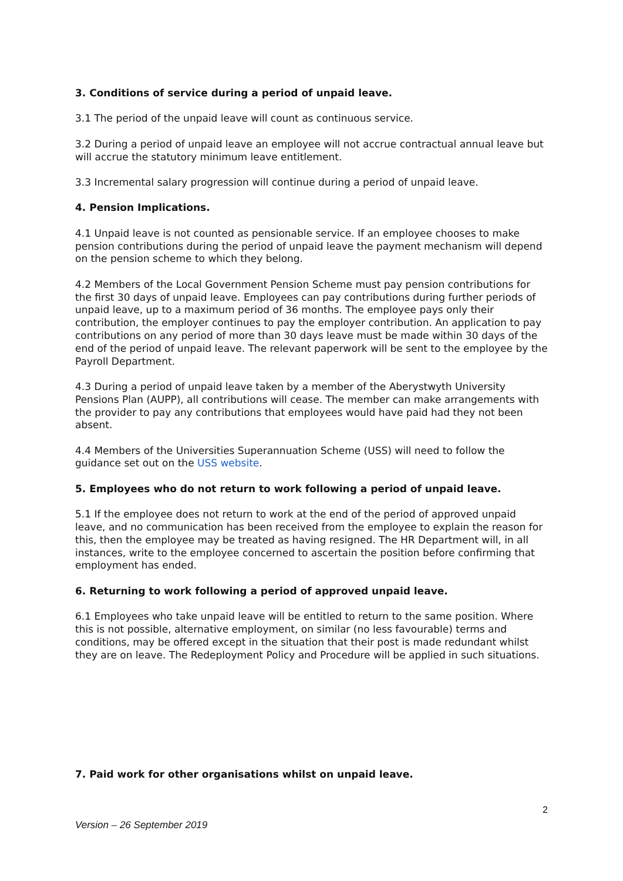3. Conditions of service during a period of unpaid leave.
3.1 The period of the unpaid leave will count as continuous service.
3.2 During a period of unpaid leave an employee will not accrue contractual annual leave but will accrue the statutory minimum leave entitlement.
3.3 Incremental salary progression will continue during a period of unpaid leave.
4. Pension Implications.
4.1 Unpaid leave is not counted as pensionable service. If an employee chooses to make pension contributions during the period of unpaid leave the payment mechanism will depend on the pension scheme to which they belong.
4.2 Members of the Local Government Pension Scheme must pay pension contributions for the first 30 days of unpaid leave. Employees can pay contributions during further periods of unpaid leave, up to a maximum period of 36 months. The employee pays only their contribution, the employer continues to pay the employer contribution. An application to pay contributions on any period of more than 30 days leave must be made within 30 days of the end of the period of unpaid leave. The relevant paperwork will be sent to the employee by the Payroll Department.
4.3 During a period of unpaid leave taken by a member of the Aberystwyth University Pensions Plan (AUPP), all contributions will cease. The member can make arrangements with the provider to pay any contributions that employees would have paid had they not been absent.
4.4 Members of the Universities Superannuation Scheme (USS) will need to follow the guidance set out on the USS website.
5. Employees who do not return to work following a period of unpaid leave.
5.1 If the employee does not return to work at the end of the period of approved unpaid leave, and no communication has been received from the employee to explain the reason for this, then the employee may be treated as having resigned. The HR Department will, in all instances, write to the employee concerned to ascertain the position before confirming that employment has ended.
6. Returning to work following a period of approved unpaid leave.
6.1 Employees who take unpaid leave will be entitled to return to the same position. Where this is not possible, alternative employment, on similar (no less favourable) terms and conditions, may be offered except in the situation that their post is made redundant whilst they are on leave. The Redeployment Policy and Procedure will be applied in such situations.
7. Paid work for other organisations whilst on unpaid leave.
2
Version – 26 September 2019